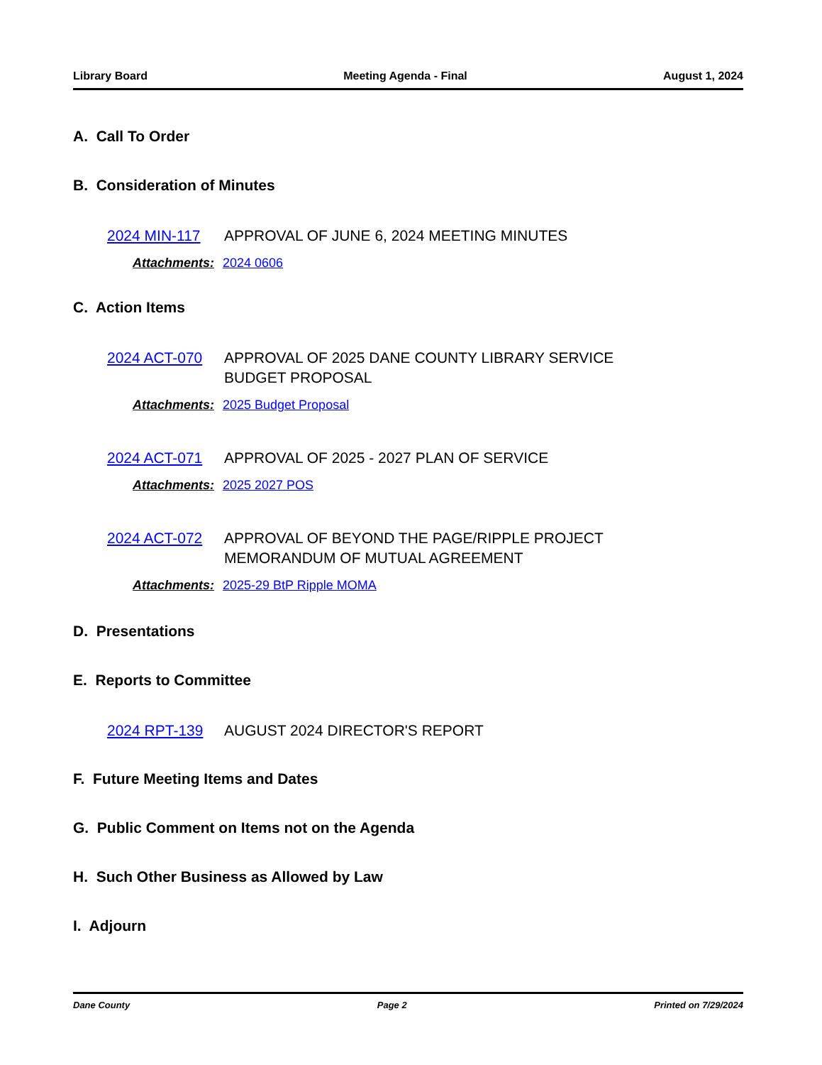Library Board Meeting Agenda - Final August 1, 2024
A. Call To Order
B. Consideration of Minutes
2024 MIN-117 APPROVAL OF JUNE 6, 2024 MEETING MINUTES
Attachments: 2024 0606
C. Action Items
2024 ACT-070 APPROVAL OF 2025 DANE COUNTY LIBRARY SERVICE
BUDGET PROPOSAL
Attachments: 2025 Budget Proposal
2024 ACT-071 APPROVAL OF 2025 - 2027 PLAN OF SERVICE
Attachments: 2025 2027 POS
2024 ACT-072 APPROVAL OF BEYOND THE PAGE/RIPPLE PROJECT
MEMORANDUM OF MUTUAL AGREEMENT
Attachments: 2025-29 BtP Ripple MOMA
D. Presentations
E. Reports to Committee
2024 RPT-139 AUGUST 2024 DIRECTOR'S REPORT
F. Future Meeting Items and Dates
G. Public Comment on Items not on the Agenda
H. Such Other Business as Allowed by Law
I. Adjourn
Dane County Page 2 Printed on 7/29/2024